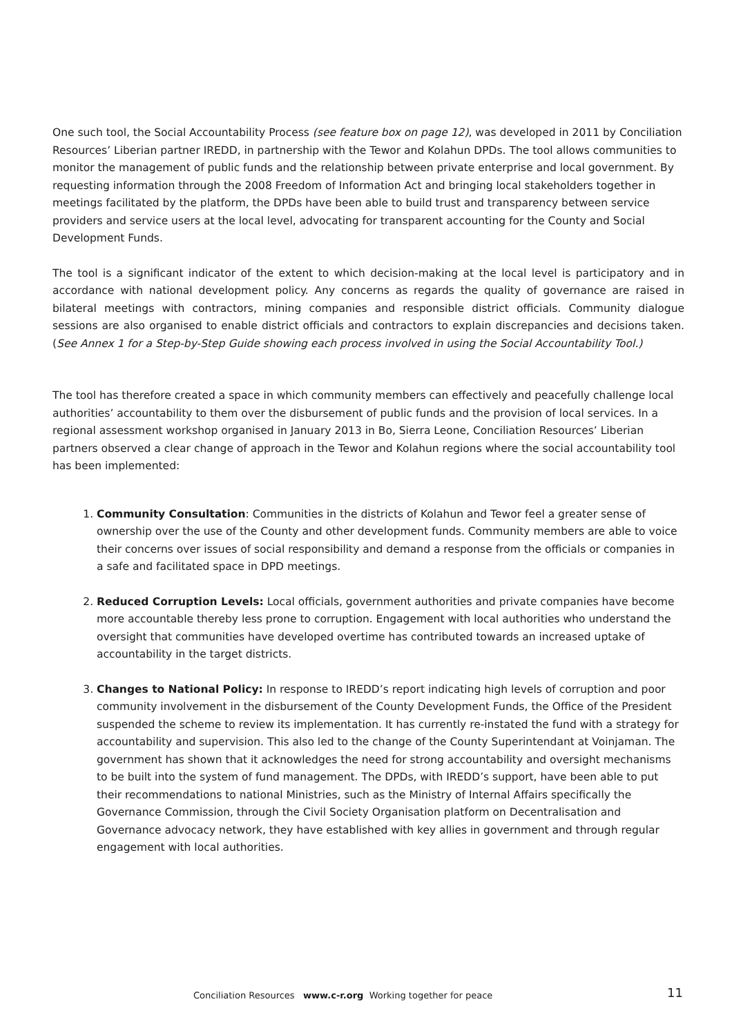One such tool, the Social Accountability Process (see feature box on page 12), was developed in 2011 by Conciliation Resources’ Liberian partner IREDD, in partnership with the Tewor and Kolahun DPDs. The tool allows communities to monitor the management of public funds and the relationship between private enterprise and local government. By requesting information through the 2008 Freedom of Information Act and bringing local stakeholders together in meetings facilitated by the platform, the DPDs have been able to build trust and transparency between service providers and service users at the local level, advocating for transparent accounting for the County and Social Development Funds.
The tool is a significant indicator of the extent to which decision-making at the local level is participatory and in accordance with national development policy. Any concerns as regards the quality of governance are raised in bilateral meetings with contractors, mining companies and responsible district officials. Community dialogue sessions are also organised to enable district officials and contractors to explain discrepancies and decisions taken. (See Annex 1 for a Step-by-Step Guide showing each process involved in using the Social Accountability Tool.)
The tool has therefore created a space in which community members can effectively and peacefully challenge local authorities’ accountability to them over the disbursement of public funds and the provision of local services. In a regional assessment workshop organised in January 2013 in Bo, Sierra Leone, Conciliation Resources’ Liberian partners observed a clear change of approach in the Tewor and Kolahun regions where the social accountability tool has been implemented:
1. Community Consultation: Communities in the districts of Kolahun and Tewor feel a greater sense of ownership over the use of the County and other development funds. Community members are able to voice their concerns over issues of social responsibility and demand a response from the officials or companies in a safe and facilitated space in DPD meetings.
2. Reduced Corruption Levels: Local officials, government authorities and private companies have become more accountable thereby less prone to corruption. Engagement with local authorities who understand the oversight that communities have developed overtime has contributed towards an increased uptake of accountability in the target districts.
3. Changes to National Policy: In response to IREDD’s report indicating high levels of corruption and poor community involvement in the disbursement of the County Development Funds, the Office of the President suspended the scheme to review its implementation. It has currently re-instated the fund with a strategy for accountability and supervision. This also led to the change of the County Superintendant at Voinjaman. The government has shown that it acknowledges the need for strong accountability and oversight mechanisms to be built into the system of fund management. The DPDs, with IREDD’s support, have been able to put their recommendations to national Ministries, such as the Ministry of Internal Affairs specifically the Governance Commission, through the Civil Society Organisation platform on Decentralisation and Governance advocacy network, they have established with key allies in government and through regular engagement with local authorities.
Conciliation Resources www.c-r.org Working together for peace 11